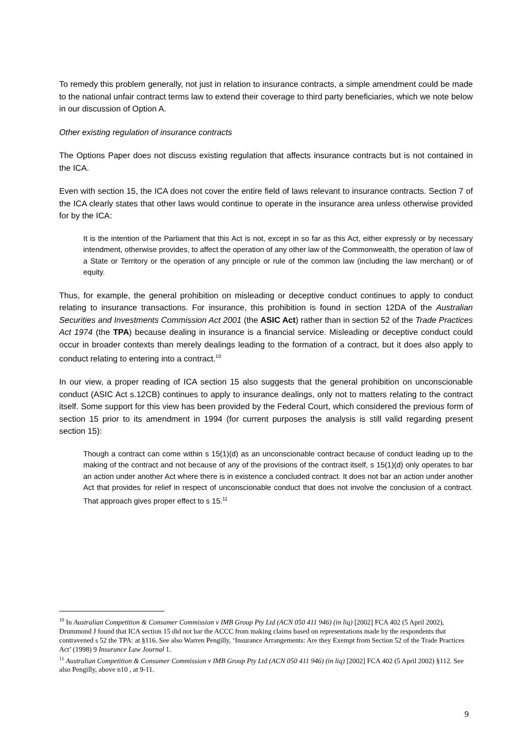To remedy this problem generally, not just in relation to insurance contracts, a simple amendment could be made to the national unfair contract terms law to extend their coverage to third party beneficiaries, which we note below in our discussion of Option A.
Other existing regulation of insurance contracts
The Options Paper does not discuss existing regulation that affects insurance contracts but is not contained in the ICA.
Even with section 15, the ICA does not cover the entire field of laws relevant to insurance contracts. Section 7 of the ICA clearly states that other laws would continue to operate in the insurance area unless otherwise provided for by the ICA:
It is the intention of the Parliament that this Act is not, except in so far as this Act, either expressly or by necessary intendment, otherwise provides, to affect the operation of any other law of the Commonwealth, the operation of law of a State or Territory or the operation of any principle or rule of the common law (including the law merchant) or of equity.
Thus, for example, the general prohibition on misleading or deceptive conduct continues to apply to conduct relating to insurance transactions. For insurance, this prohibition is found in section 12DA of the Australian Securities and Investments Commission Act 2001 (the ASIC Act) rather than in section 52 of the Trade Practices Act 1974 (the TPA) because dealing in insurance is a financial service. Misleading or deceptive conduct could occur in broader contexts than merely dealings leading to the formation of a contract, but it does also apply to conduct relating to entering into a contract.<sup>10</sup>
In our view, a proper reading of ICA section 15 also suggests that the general prohibition on unconscionable conduct (ASIC Act s.12CB) continues to apply to insurance dealings, only not to matters relating to the contract itself. Some support for this view has been provided by the Federal Court, which considered the previous form of section 15 prior to its amendment in 1994 (for current purposes the analysis is still valid regarding present section 15):
Though a contract can come within s 15(1)(d) as an unconscionable contract because of conduct leading up to the making of the contract and not because of any of the provisions of the contract itself, s 15(1)(d) only operates to bar an action under another Act where there is in existence a concluded contract. It does not bar an action under another Act that provides for relief in respect of unconscionable conduct that does not involve the conclusion of a contract. That approach gives proper effect to s 15.<sup>11</sup>
<sup>10</sup> In Australian Competition & Consumer Commission v IMB Group Pty Ltd (ACN 050 411 946) (in liq) [2002] FCA 402 (5 April 2002), Drummond J found that ICA section 15 did not bar the ACCC from making claims based on representations made by the respondents that contravened s 52 the TPA: at §116. See also Warren Pengilly, ‘Insurance Arrangements: Are they Exempt from Section 52 of the Trade Practices Act’ (1998) 9 Insurance Law Journal 1.
<sup>11</sup> Australian Competition & Consumer Commission v IMB Group Pty Ltd (ACN 050 411 946) (in liq) [2002] FCA 402 (5 April 2002) §112. See also Pengilly, above n10 , at 9-11.
9